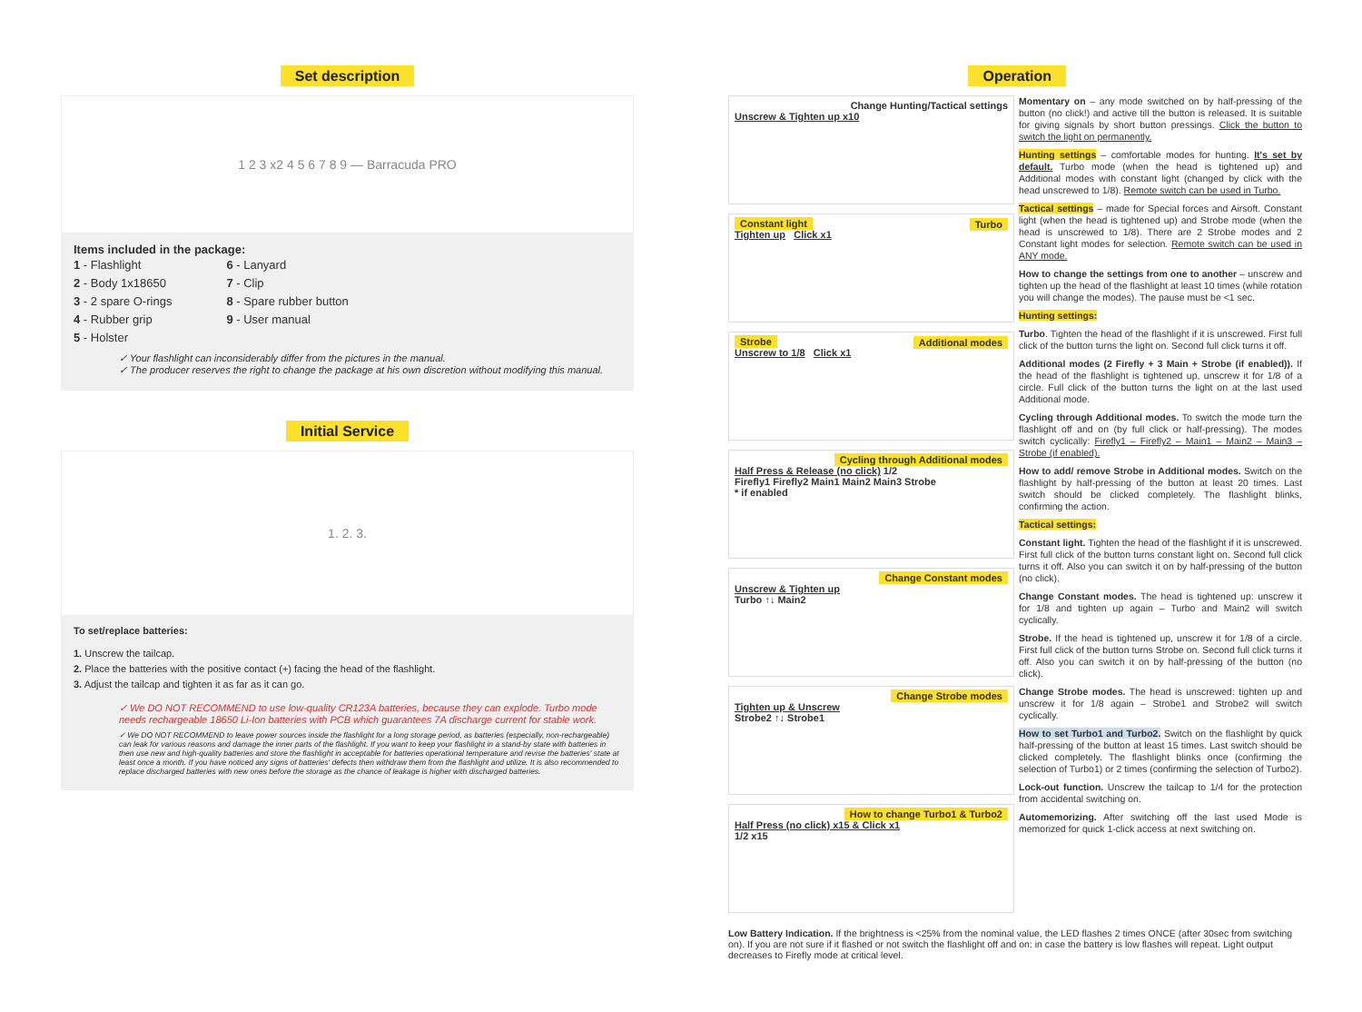Set description
1 2 3 x2 4 5 6 7 8 9 — Barracuda PRO
Items included in the package:
1 - Flashlight
2 - Body 1x18650
3 - 2 spare O-rings
4 - Rubber grip
5 - Holster
6 - Lanyard
7 - Clip
8 - Spare rubber button
9 - User manual
✓ Your flashlight can inconsiderably differ from the pictures in the manual.
✓ The producer reserves the right to change the package at his own discretion without modifying this manual.
Initial Service
1. 2. 3.
To set/replace batteries:
1. Unscrew the tailcap.
2. Place the batteries with the positive contact (+) facing the head of the flashlight.
3. Adjust the tailcap and tighten it as far as it can go.
✓ We DO NOT RECOMMEND to use low-quality CR123A batteries, because they can explode. Turbo mode needs rechargeable 18650 Li-Ion batteries with PCB which guarantees 7A discharge current for stable work.
✓ We DO NOT RECOMMEND to leave power sources inside the flashlight for a long storage period, as batteries (especially, non-rechargeable) can leak for various reasons and damage the inner parts of the flashlight. If you want to keep your flashlight in a stand-by state with batteries in then use new and high-quality batteries and store the flashlight in acceptable for batteries operational temperature and revise the batteries' state at least once a month. If you have noticed any signs of batteries' defects then withdraw them from the flashlight and utilize. It is also recommended to replace discharged batteries with new ones before the storage as the chance of leakage is higher with discharged batteries.
Operation
Change Hunting/Tactical settings
Unscrew & Tighten up x10
Constant light Turbo
Tighten up Click x1
Strobe Additional modes
Unscrew to 1/8 Click x1
Cycling through Additional modes
Half Press & Release (no click) 1/2
Firefly1 Firefly2 Main1 Main2 Main3 Strobe
* if enabled
Change Constant modes
Unscrew & Tighten up
Turbo ↑↓ Main2
Change Strobe modes
Tighten up & Unscrew
Strobe2 ↑↓ Strobe1
How to change Turbo1 & Turbo2
Half Press (no click) x15 & Click x1
1/2 x15
Momentary on – any mode switched on by half-pressing of the button (no click!) and active till the button is released. It is suitable for giving signals by short button pressings. Click the button to switch the light on permanently.
Hunting settings – comfortable modes for hunting. It's set by default. Turbo mode (when the head is tightened up) and Additional modes with constant light (changed by click with the head unscrewed to 1/8). Remote switch can be used in Turbo.
Tactical settings – made for Special forces and Airsoft. Constant light (when the head is tightened up) and Strobe mode (when the head is unscrewed to 1/8). There are 2 Strobe modes and 2 Constant light modes for selection. Remote switch can be used in ANY mode.
How to change the settings from one to another – unscrew and tighten up the head of the flashlight at least 10 times (while rotation you will change the modes). The pause must be <1 sec.
Hunting settings:
Turbo. Tighten the head of the flashlight if it is unscrewed. First full click of the button turns the light on. Second full click turns it off.
Additional modes (2 Firefly + 3 Main + Strobe (if enabled)). If the head of the flashlight is tightened up, unscrew it for 1/8 of a circle. Full click of the button turns the light on at the last used Additional mode.
Cycling through Additional modes. To switch the mode turn the flashlight off and on (by full click or half-pressing). The modes switch cyclically: Firefly1 – Firefly2 – Main1 – Main2 – Main3 – Strobe (if enabled).
How to add/ remove Strobe in Additional modes. Switch on the flashlight by half-pressing of the button at least 20 times. Last switch should be clicked completely. The flashlight blinks, confirming the action.
Tactical settings:
Constant light. Tighten the head of the flashlight if it is unscrewed. First full click of the button turns constant light on. Second full click turns it off. Also you can switch it on by half-pressing of the button (no click).
Change Constant modes. The head is tightened up: unscrew it for 1/8 and tighten up again – Turbo and Main2 will switch cyclically.
Strobe. If the head is tightened up, unscrew it for 1/8 of a circle. First full click of the button turns Strobe on. Second full click turns it off. Also you can switch it on by half-pressing of the button (no click).
Change Strobe modes. The head is unscrewed: tighten up and unscrew it for 1/8 again – Strobe1 and Strobe2 will switch cyclically.
How to set Turbo1 and Turbo2. Switch on the flashlight by quick half-pressing of the button at least 15 times. Last switch should be clicked completely. The flashlight blinks once (confirming the selection of Turbo1) or 2 times (confirming the selection of Turbo2).
Lock-out function. Unscrew the tailcap to 1/4 for the protection from accidental switching on.
Automemorizing. After switching off the last used Mode is memorized for quick 1-click access at next switching on.
Low Battery Indication. If the brightness is <25% from the nominal value, the LED flashes 2 times ONCE (after 30sec from switching on). If you are not sure if it flashed or not switch the flashlight off and on: in case the battery is low flashes will repeat. Light output decreases to Firefly mode at critical level.